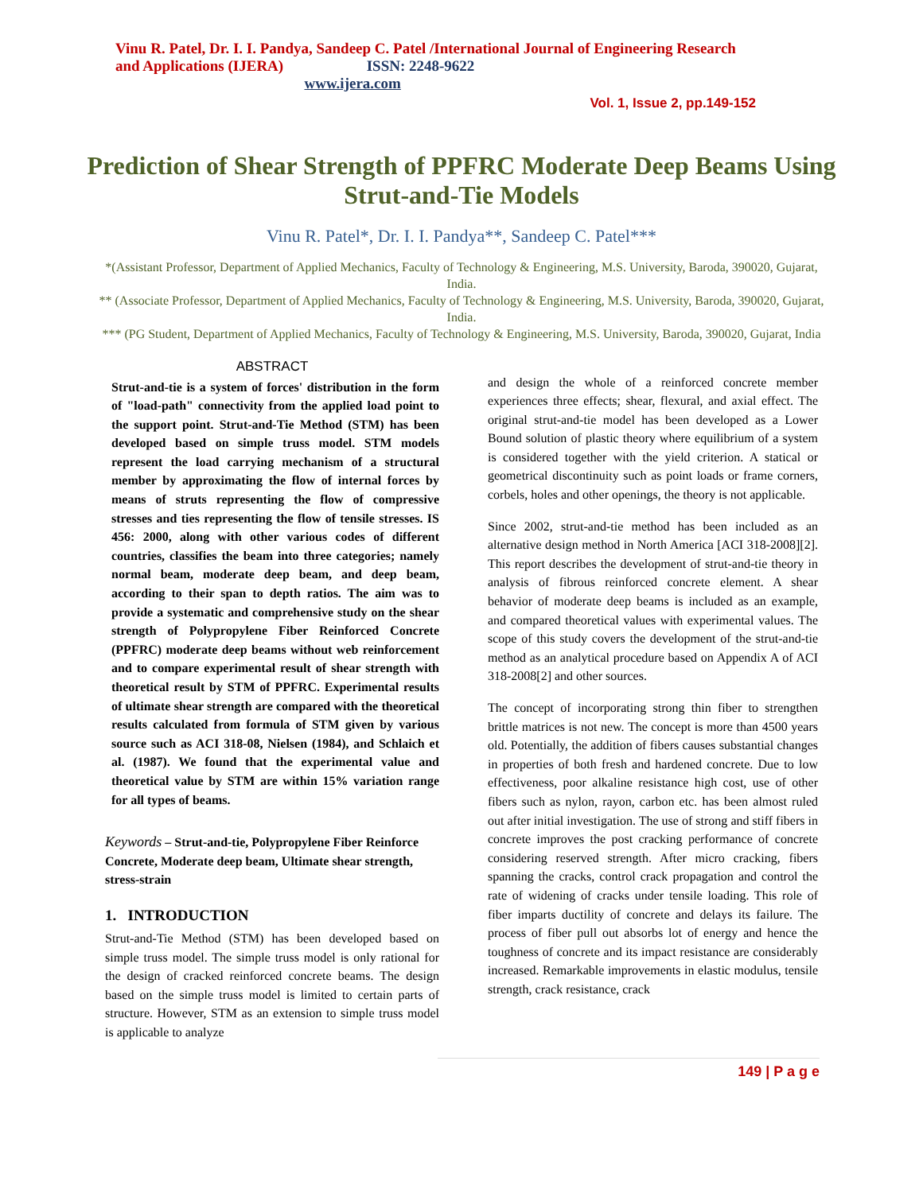Vinu R. Patel, Dr. I. I. Pandya, Sandeep C. Patel /International Journal of Engineering Research and Applications (IJERA) ISSN: 2248-9622 www.ijera.com
Vol. 1, Issue 2, pp.149-152
Prediction of Shear Strength of PPFRC Moderate Deep Beams Using Strut-and-Tie Models
Vinu R. Patel*, Dr. I. I. Pandya**, Sandeep C. Patel***
*(Assistant Professor, Department of Applied Mechanics, Faculty of Technology & Engineering, M.S. University, Baroda, 390020, Gujarat, India.
** (Associate Professor, Department of Applied Mechanics, Faculty of Technology & Engineering, M.S. University, Baroda, 390020, Gujarat, India.
*** (PG Student, Department of Applied Mechanics, Faculty of Technology & Engineering, M.S. University, Baroda, 390020, Gujarat, India
ABSTRACT
Strut-and-tie is a system of forces' distribution in the form of "load-path" connectivity from the applied load point to the support point. Strut-and-Tie Method (STM) has been developed based on simple truss model. STM models represent the load carrying mechanism of a structural member by approximating the flow of internal forces by means of struts representing the flow of compressive stresses and ties representing the flow of tensile stresses. IS 456: 2000, along with other various codes of different countries, classifies the beam into three categories; namely normal beam, moderate deep beam, and deep beam, according to their span to depth ratios. The aim was to provide a systematic and comprehensive study on the shear strength of Polypropylene Fiber Reinforced Concrete (PPFRC) moderate deep beams without web reinforcement and to compare experimental result of shear strength with theoretical result by STM of PPFRC. Experimental results of ultimate shear strength are compared with the theoretical results calculated from formula of STM given by various source such as ACI 318-08, Nielsen (1984), and Schlaich et al. (1987). We found that the experimental value and theoretical value by STM are within 15% variation range for all types of beams.
Keywords – Strut-and-tie, Polypropylene Fiber Reinforce Concrete, Moderate deep beam, Ultimate shear strength, stress-strain
1. INTRODUCTION
Strut-and-Tie Method (STM) has been developed based on simple truss model. The simple truss model is only rational for the design of cracked reinforced concrete beams. The design based on the simple truss model is limited to certain parts of structure. However, STM as an extension to simple truss model is applicable to analyze
and design the whole of a reinforced concrete member experiences three effects; shear, flexural, and axial effect. The original strut-and-tie model has been developed as a Lower Bound solution of plastic theory where equilibrium of a system is considered together with the yield criterion. A statical or geometrical discontinuity such as point loads or frame corners, corbels, holes and other openings, the theory is not applicable.
Since 2002, strut-and-tie method has been included as an alternative design method in North America [ACI 318-2008][2]. This report describes the development of strut-and-tie theory in analysis of fibrous reinforced concrete element. A shear behavior of moderate deep beams is included as an example, and compared theoretical values with experimental values. The scope of this study covers the development of the strut-and-tie method as an analytical procedure based on Appendix A of ACI 318-2008[2] and other sources.
The concept of incorporating strong thin fiber to strengthen brittle matrices is not new. The concept is more than 4500 years old. Potentially, the addition of fibers causes substantial changes in properties of both fresh and hardened concrete. Due to low effectiveness, poor alkaline resistance high cost, use of other fibers such as nylon, rayon, carbon etc. has been almost ruled out after initial investigation. The use of strong and stiff fibers in concrete improves the post cracking performance of concrete considering reserved strength. After micro cracking, fibers spanning the cracks, control crack propagation and control the rate of widening of cracks under tensile loading. This role of fiber imparts ductility of concrete and delays its failure. The process of fiber pull out absorbs lot of energy and hence the toughness of concrete and its impact resistance are considerably increased. Remarkable improvements in elastic modulus, tensile strength, crack resistance, crack
149 | P a g e